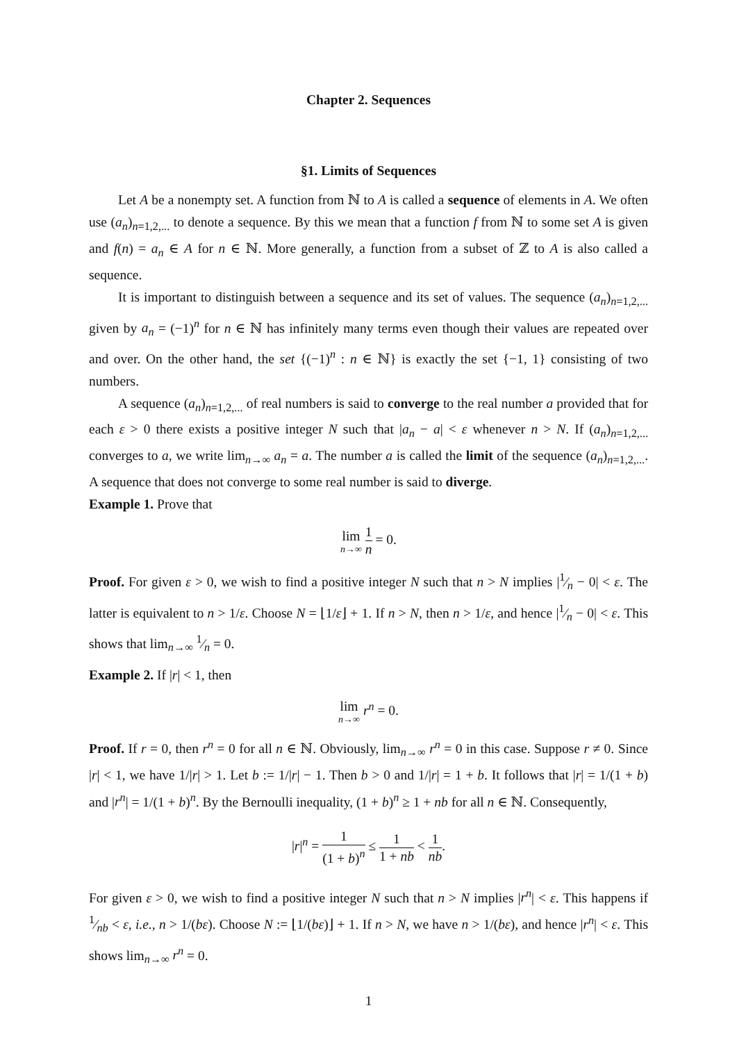Chapter 2. Sequences
§1. Limits of Sequences
Let A be a nonempty set. A function from ℕ to A is called a sequence of elements in A. We often use (a<sub>n</sub>)<sub>n=1,2,...</sub> to denote a sequence. By this we mean that a function f from ℕ to some set A is given and f(n) = a<sub>n</sub> ∈ A for n ∈ ℕ. More generally, a function from a subset of ℤ to A is also called a sequence.
It is important to distinguish between a sequence and its set of values. The sequence (a<sub>n</sub>)<sub>n=1,2,...</sub> given by a<sub>n</sub> = (−1)<sup>n</sup> for n ∈ ℕ has infinitely many terms even though their values are repeated over and over. On the other hand, the set {(−1)<sup>n</sup> : n ∈ ℕ} is exactly the set {−1, 1} consisting of two numbers.
A sequence (a<sub>n</sub>)<sub>n=1,2,...</sub> of real numbers is said to converge to the real number a provided that for each ε > 0 there exists a positive integer N such that |a<sub>n</sub> − a| < ε whenever n > N. If (a<sub>n</sub>)<sub>n=1,2,...</sub> converges to a, we write lim<sub>n→∞</sub> a<sub>n</sub> = a. The number a is called the limit of the sequence (a<sub>n</sub>)<sub>n=1,2,...</sub>. A sequence that does not converge to some real number is said to diverge.
Example 1. Prove that
lim n→∞ 1 n = 0.
Proof. For given ε > 0, we wish to find a positive integer N such that n > N implies |1⁄n − 0| < ε. The latter is equivalent to n > 1/ε. Choose N = ⌊1/ε⌋ + 1. If n > N, then n > 1/ε, and hence |1⁄n − 0| < ε. This shows that lim<sub>n→∞</sub> 1⁄n = 0.
Example 2. If |r| < 1, then
lim n→∞ r<sup>n</sup> = 0.
Proof. If r = 0, then r<sup>n</sup> = 0 for all n ∈ ℕ. Obviously, lim<sub>n→∞</sub> r<sup>n</sup> = 0 in this case. Suppose r ≠ 0. Since |r| < 1, we have 1/|r| > 1. Let b := 1/|r| − 1. Then b > 0 and 1/|r| = 1 + b. It follows that |r| = 1/(1 + b) and |r<sup>n</sup>| = 1/(1 + b)<sup>n</sup>. By the Bernoulli inequality, (1 + b)<sup>n</sup> ≥ 1 + nb for all n ∈ ℕ. Consequently,
|r|<sup>n</sup> = 1 (1 + b)<sup>n</sup> ≤ 1 1 + nb < 1 nb.
For given ε > 0, we wish to find a positive integer N such that n > N implies |r<sup>n</sup>| < ε. This happens if 1⁄nb < ε, i.e., n > 1/(bε). Choose N := ⌊1/(bε)⌋ + 1. If n > N, we have n > 1/(bε), and hence |r<sup>n</sup>| < ε. This shows lim<sub>n→∞</sub> r<sup>n</sup> = 0.
1